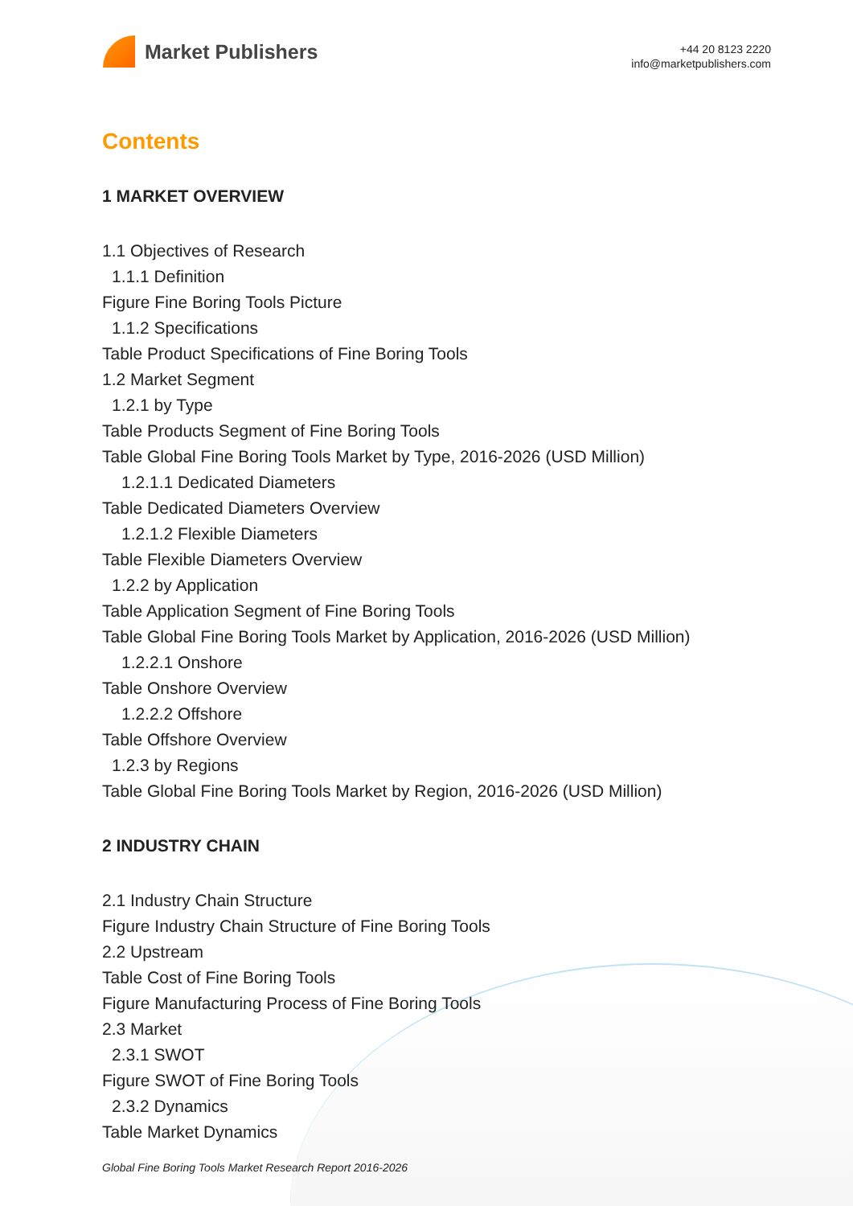Market Publishers
+44 20 8123 2220
info@marketpublishers.com
Contents
1 MARKET OVERVIEW
1.1 Objectives of Research
1.1.1 Definition
Figure Fine Boring Tools Picture
1.1.2 Specifications
Table Product Specifications of Fine Boring Tools
1.2 Market Segment
1.2.1 by Type
Table Products Segment of Fine Boring Tools
Table Global Fine Boring Tools Market by Type, 2016-2026 (USD Million)
1.2.1.1 Dedicated Diameters
Table Dedicated Diameters Overview
1.2.1.2 Flexible Diameters
Table Flexible Diameters Overview
1.2.2 by Application
Table Application Segment of Fine Boring Tools
Table Global Fine Boring Tools Market by Application, 2016-2026 (USD Million)
1.2.2.1 Onshore
Table Onshore Overview
1.2.2.2 Offshore
Table Offshore Overview
1.2.3 by Regions
Table Global Fine Boring Tools Market by Region, 2016-2026 (USD Million)
2 INDUSTRY CHAIN
2.1 Industry Chain Structure
Figure Industry Chain Structure of Fine Boring Tools
2.2 Upstream
Table Cost of Fine Boring Tools
Figure Manufacturing Process of Fine Boring Tools
2.3 Market
2.3.1 SWOT
Figure SWOT of Fine Boring Tools
2.3.2 Dynamics
Table Market Dynamics
Global Fine Boring Tools Market Research Report 2016-2026